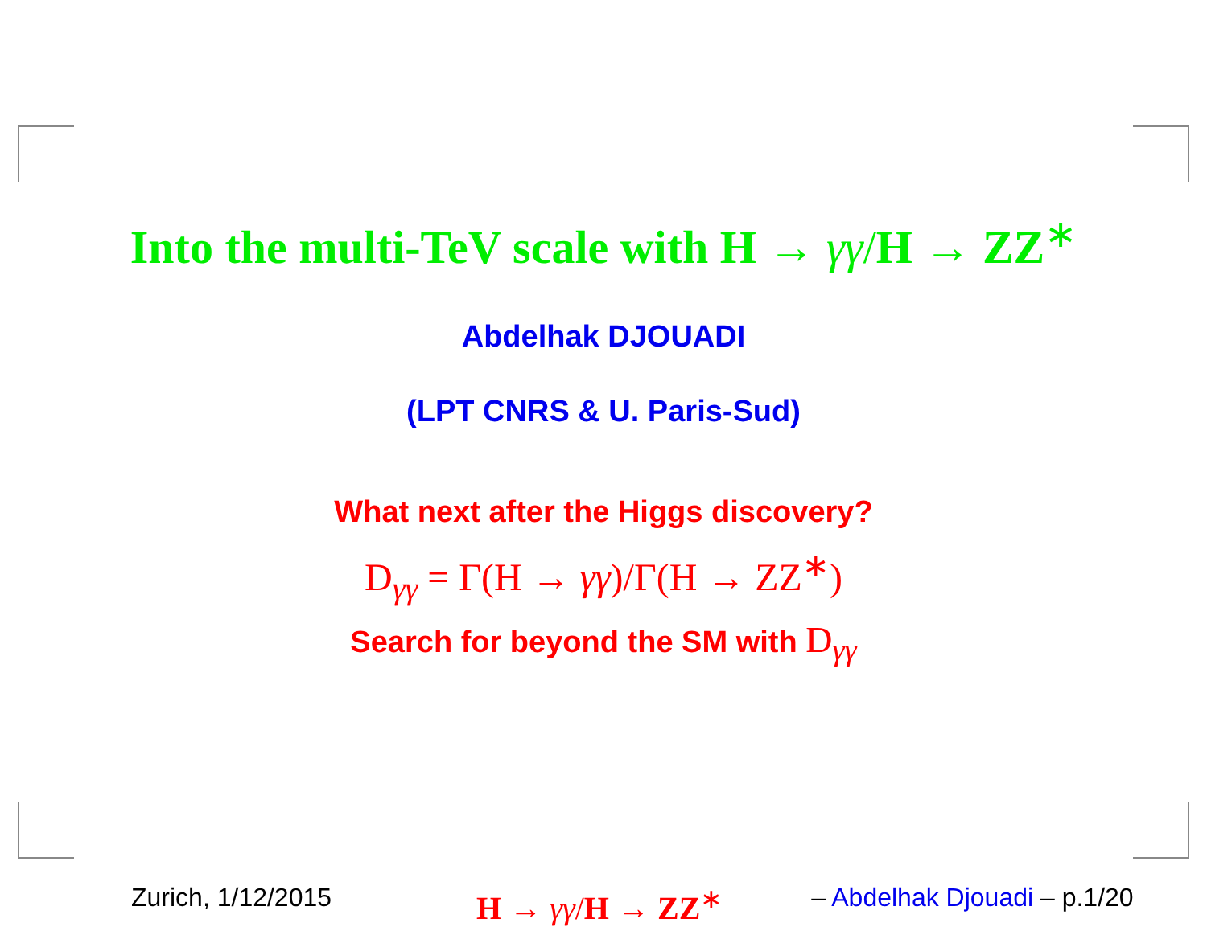Into the multi-TeV scale with H → γγ/H → ZZ<sup>∗</sup>
Abdelhak DJOUADI
(LPT CNRS & U. Paris-Sud)
What next after the Higgs discovery?
D<sub>γγ</sub> = Γ(H → γγ)/Γ(H → ZZ<sup>∗</sup>)
Search for beyond the SM with D<sub>γγ</sub>
Zurich, 1/12/2015 H → γγ/H → ZZ<sup>∗</sup> – Abdelhak Djouadi – p.1/20